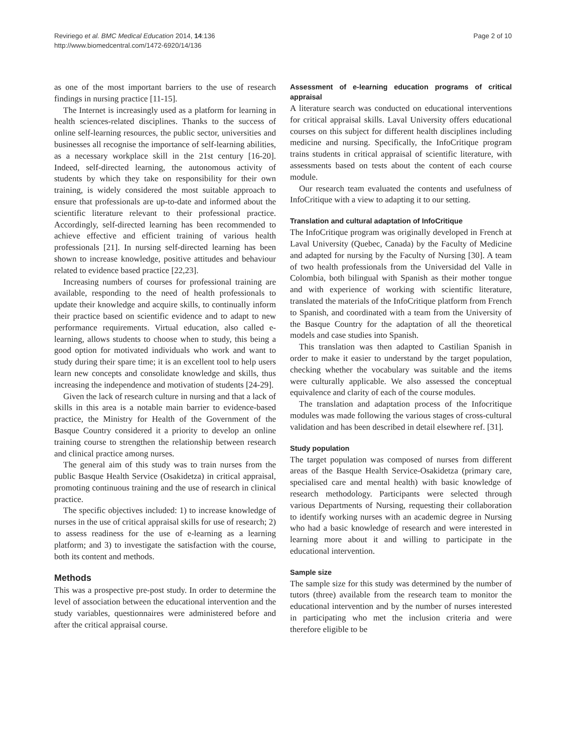Reviriego et al. BMC Medical Education 2014, 14:136
http://www.biomedcentral.com/1472-6920/14/136
Page 2 of 10
as one of the most important barriers to the use of research findings in nursing practice [11-15].
The Internet is increasingly used as a platform for learning in health sciences-related disciplines. Thanks to the success of online self-learning resources, the public sector, universities and businesses all recognise the importance of self-learning abilities, as a necessary workplace skill in the 21st century [16-20]. Indeed, self-directed learning, the autonomous activity of students by which they take on responsibility for their own training, is widely considered the most suitable approach to ensure that professionals are up-to-date and informed about the scientific literature relevant to their professional practice. Accordingly, self-directed learning has been recommended to achieve effective and efficient training of various health professionals [21]. In nursing self-directed learning has been shown to increase knowledge, positive attitudes and behaviour related to evidence based practice [22,23].
Increasing numbers of courses for professional training are available, responding to the need of health professionals to update their knowledge and acquire skills, to continually inform their practice based on scientific evidence and to adapt to new performance requirements. Virtual education, also called e-learning, allows students to choose when to study, this being a good option for motivated individuals who work and want to study during their spare time; it is an excellent tool to help users learn new concepts and consolidate knowledge and skills, thus increasing the independence and motivation of students [24-29].
Given the lack of research culture in nursing and that a lack of skills in this area is a notable main barrier to evidence-based practice, the Ministry for Health of the Government of the Basque Country considered it a priority to develop an online training course to strengthen the relationship between research and clinical practice among nurses.
The general aim of this study was to train nurses from the public Basque Health Service (Osakidetza) in critical appraisal, promoting continuous training and the use of research in clinical practice.
The specific objectives included: 1) to increase knowledge of nurses in the use of critical appraisal skills for use of research; 2) to assess readiness for the use of e-learning as a learning platform; and 3) to investigate the satisfaction with the course, both its content and methods.
Methods
This was a prospective pre-post study. In order to determine the level of association between the educational intervention and the study variables, questionnaires were administered before and after the critical appraisal course.
Assessment of e-learning education programs of critical appraisal
A literature search was conducted on educational interventions for critical appraisal skills. Laval University offers educational courses on this subject for different health disciplines including medicine and nursing. Specifically, the InfoCritique program trains students in critical appraisal of scientific literature, with assessments based on tests about the content of each course module.
Our research team evaluated the contents and usefulness of InfoCritique with a view to adapting it to our setting.
Translation and cultural adaptation of InfoCritique
The InfoCritique program was originally developed in French at Laval University (Quebec, Canada) by the Faculty of Medicine and adapted for nursing by the Faculty of Nursing [30]. A team of two health professionals from the Universidad del Valle in Colombia, both bilingual with Spanish as their mother tongue and with experience of working with scientific literature, translated the materials of the InfoCritique platform from French to Spanish, and coordinated with a team from the University of the Basque Country for the adaptation of all the theoretical models and case studies into Spanish.
This translation was then adapted to Castilian Spanish in order to make it easier to understand by the target population, checking whether the vocabulary was suitable and the items were culturally applicable. We also assessed the conceptual equivalence and clarity of each of the course modules.
The translation and adaptation process of the Infocritique modules was made following the various stages of cross-cultural validation and has been described in detail elsewhere ref. [31].
Study population
The target population was composed of nurses from different areas of the Basque Health Service-Osakidetza (primary care, specialised care and mental health) with basic knowledge of research methodology. Participants were selected through various Departments of Nursing, requesting their collaboration to identify working nurses with an academic degree in Nursing who had a basic knowledge of research and were interested in learning more about it and willing to participate in the educational intervention.
Sample size
The sample size for this study was determined by the number of tutors (three) available from the research team to monitor the educational intervention and by the number of nurses interested in participating who met the inclusion criteria and were therefore eligible to be